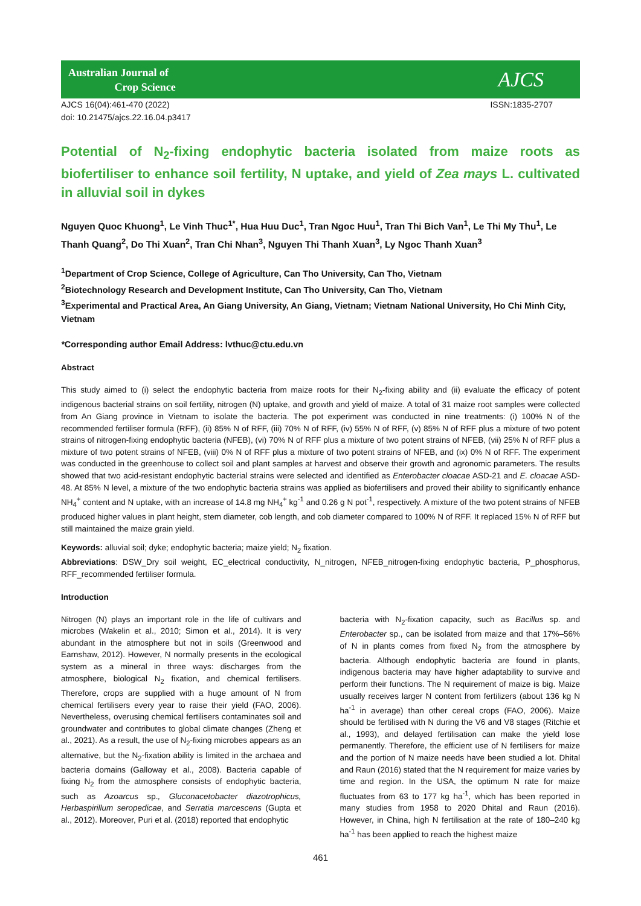Australian Journal of
Crop Science
AJCS
AJCS 16(04):461-470 (2022)
doi: 10.21475/ajcs.22.16.04.p3417
ISSN:1835-2707
Potential of N<sub>2</sub>-fixing endophytic bacteria isolated from maize roots as biofertiliser to enhance soil fertility, N uptake, and yield of Zea mays L. cultivated in alluvial soil in dykes
Nguyen Quoc Khuong<sup>1</sup>, Le Vinh Thuc<sup>1*</sup>, Hua Huu Duc<sup>1</sup>, Tran Ngoc Huu<sup>1</sup>, Tran Thi Bich Van<sup>1</sup>, Le Thi My Thu<sup>1</sup>, Le Thanh Quang<sup>2</sup>, Do Thi Xuan<sup>2</sup>, Tran Chi Nhan<sup>3</sup>, Nguyen Thi Thanh Xuan<sup>3</sup>, Ly Ngoc Thanh Xuan<sup>3</sup>
<sup>1</sup> Department of Crop Science, College of Agriculture, Can Tho University, Can Tho, Vietnam
<sup>2</sup> Biotechnology Research and Development Institute, Can Tho University, Can Tho, Vietnam
<sup>3</sup> Experimental and Practical Area, An Giang University, An Giang, Vietnam; Vietnam National University, Ho Chi Minh City, Vietnam
*Corresponding author Email Address: lvthuc@ctu.edu.vn
Abstract
This study aimed to (i) select the endophytic bacteria from maize roots for their N<sub>2</sub>-fixing ability and (ii) evaluate the efficacy of potent indigenous bacterial strains on soil fertility, nitrogen (N) uptake, and growth and yield of maize. A total of 31 maize root samples were collected from An Giang province in Vietnam to isolate the bacteria. The pot experiment was conducted in nine treatments: (i) 100% N of the recommended fertiliser formula (RFF), (ii) 85% N of RFF, (iii) 70% N of RFF, (iv) 55% N of RFF, (v) 85% N of RFF plus a mixture of two potent strains of nitrogen-fixing endophytic bacteria (NFEB), (vi) 70% N of RFF plus a mixture of two potent strains of NFEB, (vii) 25% N of RFF plus a mixture of two potent strains of NFEB, (viii) 0% N of RFF plus a mixture of two potent strains of NFEB, and (ix) 0% N of RFF. The experiment was conducted in the greenhouse to collect soil and plant samples at harvest and observe their growth and agronomic parameters. The results showed that two acid-resistant endophytic bacterial strains were selected and identified as Enterobacter cloacae ASD-21 and E. cloacae ASD-48. At 85% N level, a mixture of the two endophytic bacteria strains was applied as biofertilisers and proved their ability to significantly enhance NH<sub>4</sub><sup>+</sup> content and N uptake, with an increase of 14.8 mg NH<sub>4</sub><sup>+</sup> kg<sup>-1</sup> and 0.26 g N pot<sup>-1</sup>, respectively. A mixture of the two potent strains of NFEB produced higher values in plant height, stem diameter, cob length, and cob diameter compared to 100% N of RFF. It replaced 15% N of RFF but still maintained the maize grain yield.
Keywords: alluvial soil; dyke; endophytic bacteria; maize yield; N<sub>2</sub> fixation.
Abbreviations: DSW_Dry soil weight, EC_electrical conductivity, N_nitrogen, NFEB_nitrogen-fixing endophytic bacteria, P_phosphorus, RFF_recommended fertiliser formula.
Introduction
Nitrogen (N) plays an important role in the life of cultivars and microbes (Wakelin et al., 2010; Simon et al., 2014). It is very abundant in the atmosphere but not in soils (Greenwood and Earnshaw, 2012). However, N normally presents in the ecological system as a mineral in three ways: discharges from the atmosphere, biological N<sub>2</sub> fixation, and chemical fertilisers. Therefore, crops are supplied with a huge amount of N from chemical fertilisers every year to raise their yield (FAO, 2006). Nevertheless, overusing chemical fertilisers contaminates soil and groundwater and contributes to global climate changes (Zheng et al., 2021). As a result, the use of N<sub>2</sub>-fixing microbes appears as an alternative, but the N<sub>2</sub>-fixation ability is limited in the archaea and bacteria domains (Galloway et al., 2008). Bacteria capable of fixing N<sub>2</sub> from the atmosphere consists of endophytic bacteria, such as Azoarcus sp., Gluconacetobacter diazotrophicus, Herbaspirillum seropedicae, and Serratia marcescens (Gupta et al., 2012). Moreover, Puri et al. (2018) reported that endophytic
bacteria with N<sub>2</sub>-fixation capacity, such as Bacillus sp. and Enterobacter sp., can be isolated from maize and that 17%–56% of N in plants comes from fixed N<sub>2</sub> from the atmosphere by bacteria. Although endophytic bacteria are found in plants, indigenous bacteria may have higher adaptability to survive and perform their functions. The N requirement of maize is big. Maize usually receives larger N content from fertilizers (about 136 kg N ha<sup>-1</sup> in average) than other cereal crops (FAO, 2006). Maize should be fertilised with N during the V6 and V8 stages (Ritchie et al., 1993), and delayed fertilisation can make the yield lose permanently. Therefore, the efficient use of N fertilisers for maize and the portion of N maize needs have been studied a lot. Dhital and Raun (2016) stated that the N requirement for maize varies by time and region. In the USA, the optimum N rate for maize fluctuates from 63 to 177 kg ha<sup>-1</sup>, which has been reported in many studies from 1958 to 2020 Dhital and Raun (2016). However, in China, high N fertilisation at the rate of 180–240 kg ha<sup>-1</sup> has been applied to reach the highest maize
461